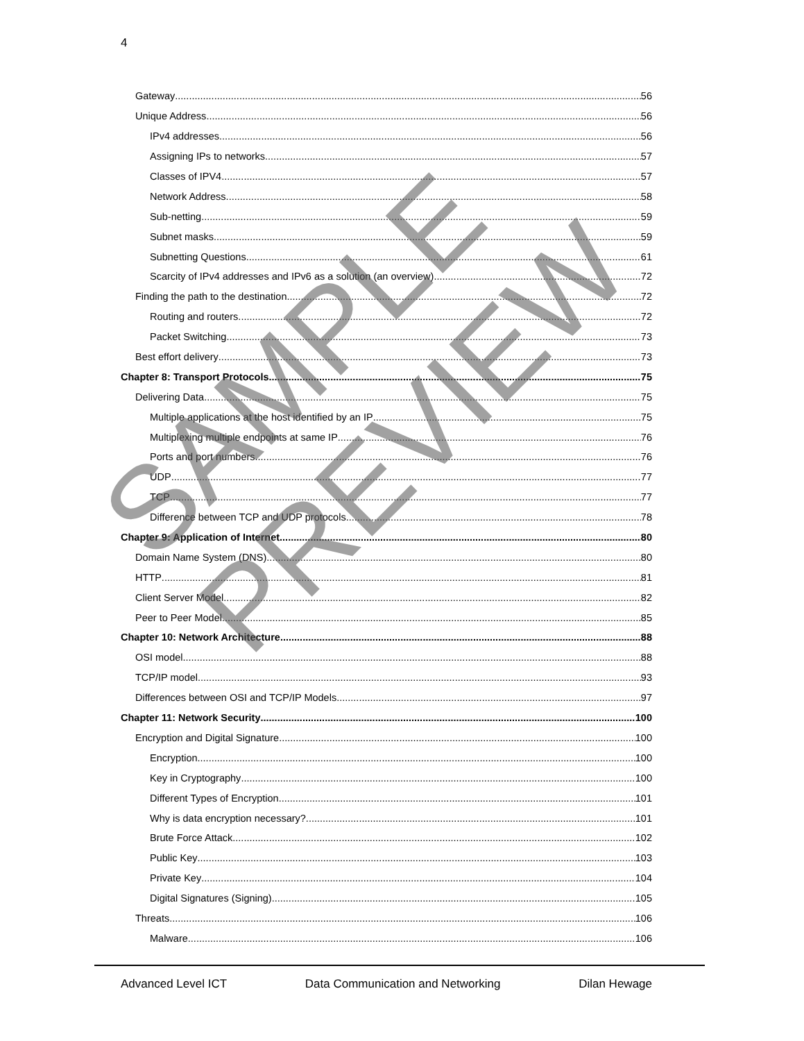4
Gateway 56
Unique Address 56
IPv4 addresses 56
Assigning IPs to networks 57
Classes of IPV4 57
Network Address 58
Sub-netting 59
Subnet masks 59
Subnetting Questions 61
Scarcity of IPv4 addresses and IPv6 as a solution (an overview) 72
Finding the path to the destination 72
Routing and routers 72
Packet Switching 73
Best effort delivery 73
Chapter 8: Transport Protocols 75
Delivering Data 75
Multiple applications at the host identified by an IP 75
Multiplexing multiple endpoints at same IP 76
Ports and port numbers 76
UDP 77
TCP 77
Difference between TCP and UDP protocols 78
Chapter 9: Application of Internet 80
Domain Name System (DNS) 80
HTTP 81
Client Server Model 82
Peer to Peer Model 85
Chapter 10: Network Architecture 88
OSI model 88
TCP/IP model 93
Differences between OSI and TCP/IP Models 97
Chapter 11: Network Security 100
Encryption and Digital Signature 100
Encryption 100
Key in Cryptography 100
Different Types of Encryption 101
Why is data encryption necessary? 101
Brute Force Attack 102
Public Key 103
Private Key 104
Digital Signatures (Signing) 105
Threats 106
Malware 106
Advanced Level ICT Data Communication and Networking Dilan Hewage
SAMPLE PREVIEW